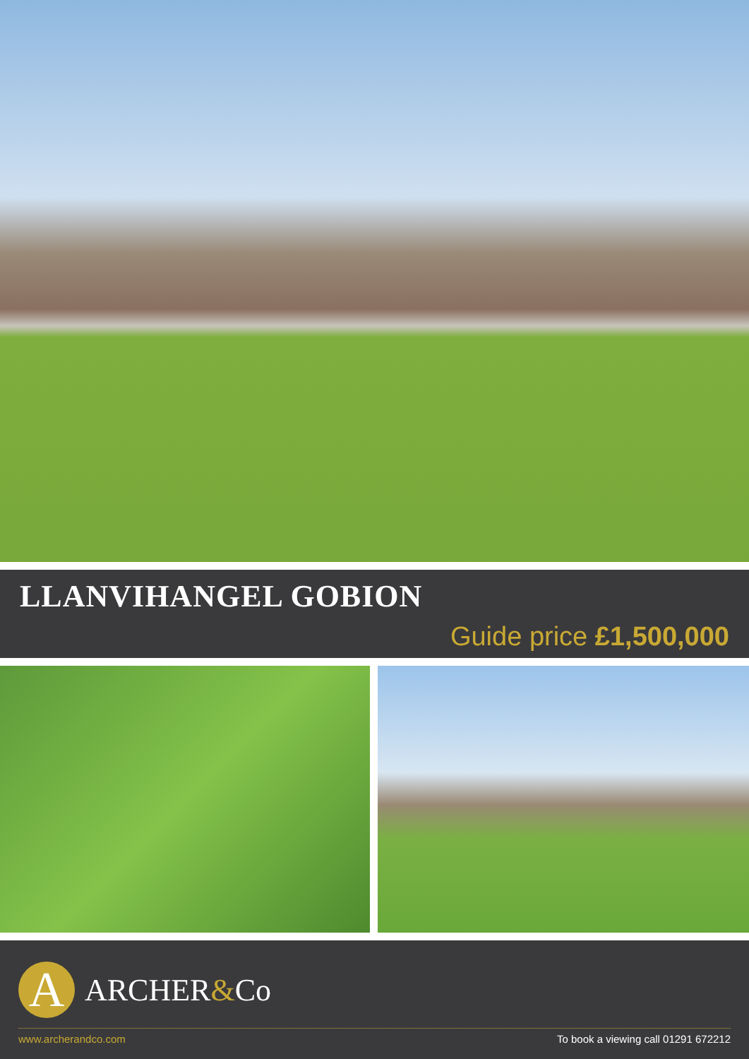LLANVIHANGEL GOBION
Guide price £1,500,000
A
ARCHER&Co
www.archerandco.com To book a viewing call 01291 672212